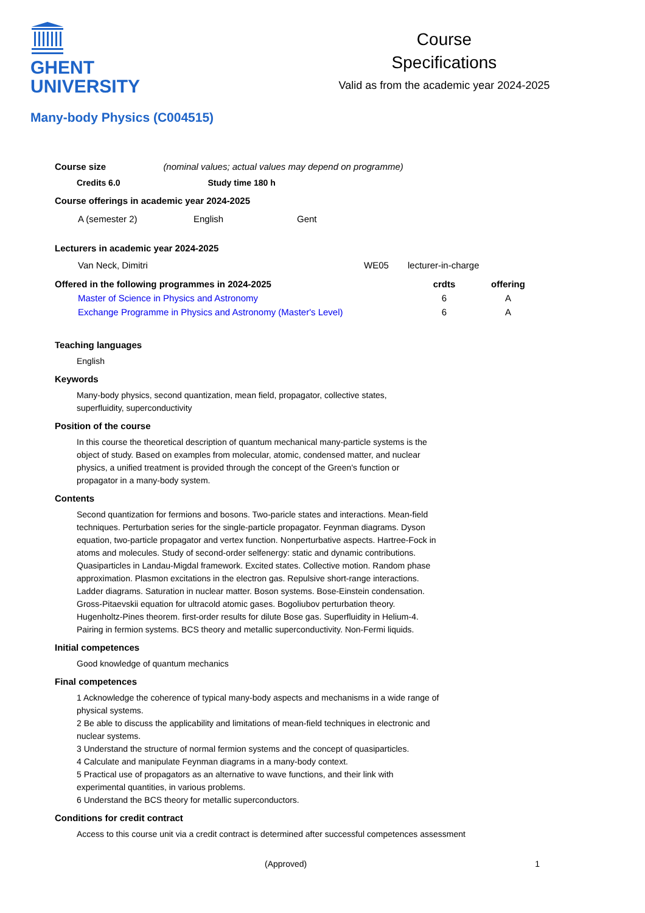GHENT
UNIVERSITY
Course
Specifications
Valid as from the academic year 2024-2025
Many-body Physics (C004515)
Course size (nominal values; actual values may depend on programme)
Credits 6.0 Study time 180 h
Course offerings in academic year 2024-2025
| A (semester 2) | English | Gent |
Lecturers in academic year 2024-2025
| Van Neck, Dimitri | WE05 | lecturer-in-charge |
| Offered in the following programmes in 2024-2025 | crdts | offering |
| --- | --- | --- |
| Master of Science in Physics and Astronomy | 6 | A |
| Exchange Programme in Physics and Astronomy (Master's Level) | 6 | A |
Teaching languages
English
Keywords
Many-body physics, second quantization, mean field, propagator, collective states,
superfluidity, superconductivity
Position of the course
In this course the theoretical description of quantum mechanical many-particle systems is the object of study. Based on examples from molecular, atomic, condensed matter, and nuclear physics, a unified treatment is provided through the concept of the Green's function or propagator in a many-body system.
Contents
Second quantization for fermions and bosons. Two-paricle states and interactions. Mean-field techniques. Perturbation series for the single-particle propagator. Feynman diagrams. Dyson equation, two-particle propagator and vertex function. Nonperturbative aspects. Hartree-Fock in atoms and molecules. Study of second-order selfenergy: static and dynamic contributions. Quasiparticles in Landau-Migdal framework. Excited states. Collective motion. Random phase approximation. Plasmon excitations in the electron gas. Repulsive short-range interactions. Ladder diagrams. Saturation in nuclear matter. Boson systems. Bose-Einstein condensation. Gross-Pitaevskii equation for ultracold atomic gases. Bogoliubov perturbation theory. Hugenholtz-Pines theorem. first-order results for dilute Bose gas. Superfluidity in Helium-4. Pairing in fermion systems. BCS theory and metallic superconductivity. Non-Fermi liquids.
Initial competences
Good knowledge of quantum mechanics
Final competences
1 Acknowledge the coherence of typical many-body aspects and mechanisms in a wide range of physical systems.
2 Be able to discuss the applicability and limitations of mean-field techniques in electronic and nuclear systems.
3 Understand the structure of normal fermion systems and the concept of quasiparticles.
4 Calculate and manipulate Feynman diagrams in a many-body context.
5 Practical use of propagators as an alternative to wave functions, and their link with experimental quantities, in various problems.
6 Understand the BCS theory for metallic superconductors.
Conditions for credit contract
Access to this course unit via a credit contract is determined after successful competences assessment
(Approved) 1